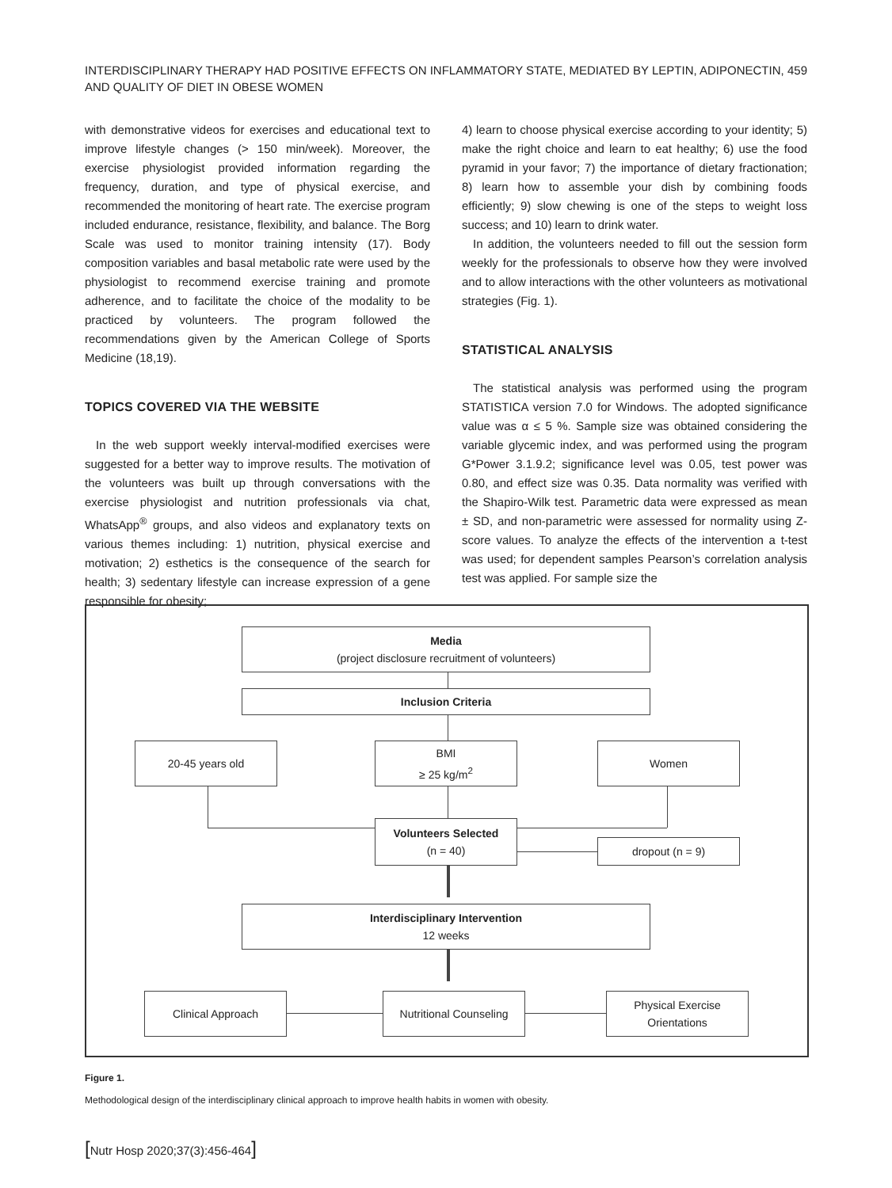INTERDISCIPLINARY THERAPY HAD POSITIVE EFFECTS ON INFLAMMATORY STATE, MEDIATED BY LEPTIN, ADIPONECTIN,
AND QUALITY OF DIET IN OBESE WOMEN
459
with demonstrative videos for exercises and educational text to improve lifestyle changes (> 150 min/week). Moreover, the exercise physiologist provided information regarding the frequency, duration, and type of physical exercise, and recommended the monitoring of heart rate. The exercise program included endurance, resistance, flexibility, and balance. The Borg Scale was used to monitor training intensity (17). Body composition variables and basal metabolic rate were used by the physiologist to recommend exercise training and promote adherence, and to facilitate the choice of the modality to be practiced by volunteers. The program followed the recommendations given by the American College of Sports Medicine (18,19).
TOPICS COVERED VIA THE WEBSITE
In the web support weekly interval-modified exercises were suggested for a better way to improve results. The motivation of the volunteers was built up through conversations with the exercise physiologist and nutrition professionals via chat, WhatsApp<sup>®</sup> groups, and also videos and explanatory texts on various themes including: 1) nutrition, physical exercise and motivation; 2) esthetics is the consequence of the search for health; 3) sedentary lifestyle can increase expression of a gene responsible for obesity;
4) learn to choose physical exercise according to your identity; 5) make the right choice and learn to eat healthy; 6) use the food pyramid in your favor; 7) the importance of dietary fractionation; 8) learn how to assemble your dish by combining foods efficiently; 9) slow chewing is one of the steps to weight loss success; and 10) learn to drink water.
In addition, the volunteers needed to fill out the session form weekly for the professionals to observe how they were involved and to allow interactions with the other volunteers as motivational strategies (Fig. 1).
STATISTICAL ANALYSIS
The statistical analysis was performed using the program STATISTICA version 7.0 for Windows. The adopted significance value was α ≤ 5 %. Sample size was obtained considering the variable glycemic index, and was performed using the program G*Power 3.1.9.2; significance level was 0.05, test power was 0.80, and effect size was 0.35. Data normality was verified with the Shapiro-Wilk test. Parametric data were expressed as mean ± SD, and non-parametric were assessed for normality using Z-score values. To analyze the effects of the intervention a t-test was used; for dependent samples Pearson’s correlation analysis test was applied. For sample size the
Media
(project disclosure recruitment of volunteers)
Inclusion Criteria
20-45 years old BMI
≥ 25 kg/m<sup>2</sup>
Women
Volunteers Selected
(n = 40)
dropout (n = 9)
Interdisciplinary Intervention
12 weeks
Clinical Approach
Nutritional Counseling
Physical Exercise Orientations
Figure 1.
Methodological design of the interdisciplinary clinical approach to improve health habits in women with obesity.
[Nutr Hosp 2020;37(3):456-464]